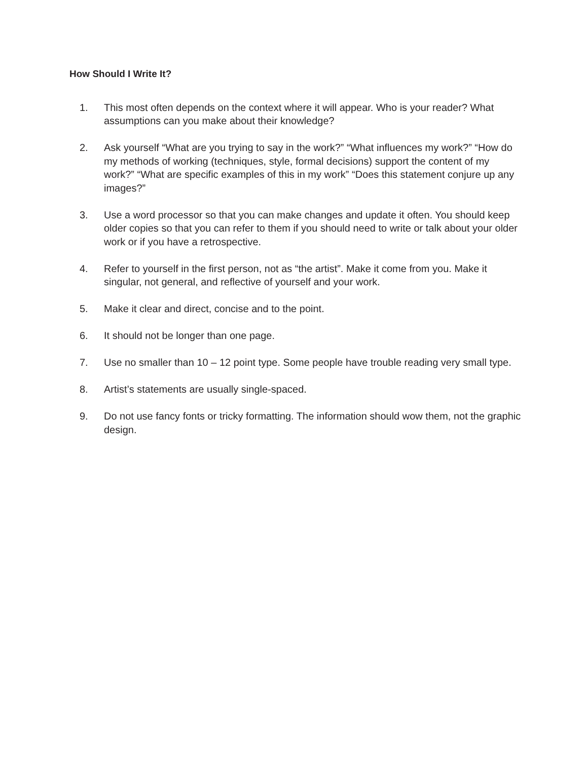How Should I Write It?
1. This most often depends on the context where it will appear. Who is your reader? What assumptions can you make about their knowledge?
2. Ask yourself “What are you trying to say in the work?” “What influences my work?” “How do my methods of working (techniques, style, formal decisions) support the content of my work?” “What are specific examples of this in my work” “Does this statement conjure up any images?”
3. Use a word processor so that you can make changes and update it often. You should keep older copies so that you can refer to them if you should need to write or talk about your older work or if you have a retrospective.
4. Refer to yourself in the first person, not as “the artist”. Make it come from you. Make it singular, not general, and reflective of yourself and your work.
5. Make it clear and direct, concise and to the point.
6. It should not be longer than one page.
7. Use no smaller than 10 – 12 point type. Some people have trouble reading very small type.
8. Artist’s statements are usually single-spaced.
9. Do not use fancy fonts or tricky formatting. The information should wow them, not the graphic design.